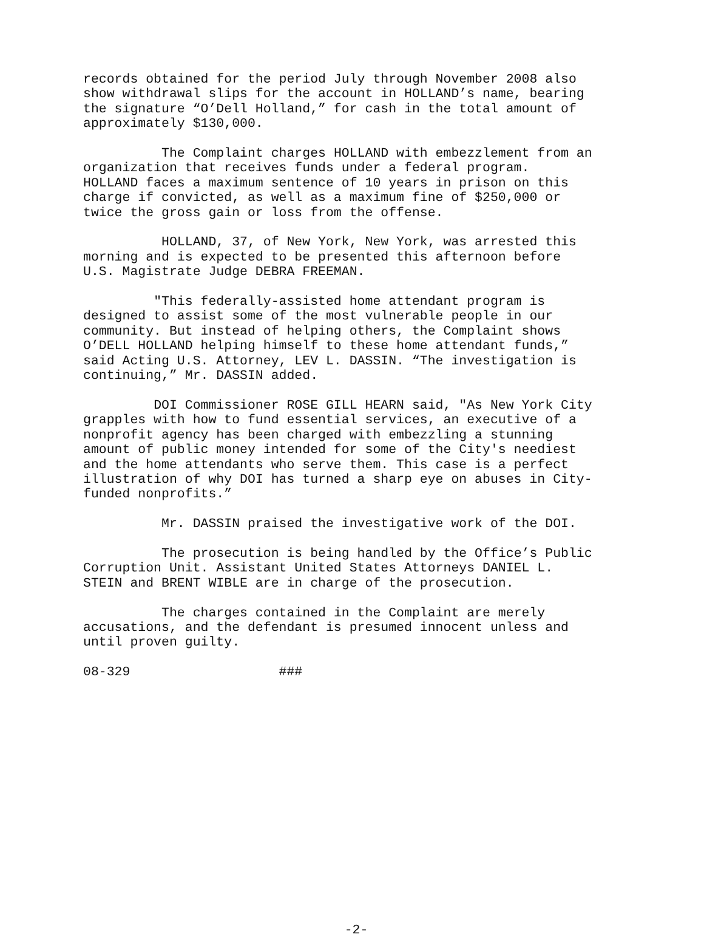records obtained for the period July through November 2008 also show withdrawal slips for the account in HOLLAND’s name, bearing the signature “O’Dell Holland,” for cash in the total amount of approximately $130,000.
The Complaint charges HOLLAND with embezzlement from an organization that receives funds under a federal program. HOLLAND faces a maximum sentence of 10 years in prison on this charge if convicted, as well as a maximum fine of $250,000 or twice the gross gain or loss from the offense.
HOLLAND, 37, of New York, New York, was arrested this morning and is expected to be presented this afternoon before U.S. Magistrate Judge DEBRA FREEMAN.
"This federally-assisted home attendant program is designed to assist some of the most vulnerable people in our community. But instead of helping others, the Complaint shows O’DELL HOLLAND helping himself to these home attendant funds,” said Acting U.S. Attorney, LEV L. DASSIN. “The investigation is continuing,” Mr. DASSIN added.
DOI Commissioner ROSE GILL HEARN said, "As New York City grapples with how to fund essential services, an executive of a nonprofit agency has been charged with embezzling a stunning amount of public money intended for some of the City's neediest and the home attendants who serve them. This case is a perfect illustration of why DOI has turned a sharp eye on abuses in City- funded nonprofits.”
Mr. DASSIN praised the investigative work of the DOI.
The prosecution is being handled by the Office’s Public Corruption Unit. Assistant United States Attorneys DANIEL L. STEIN and BRENT WIBLE are in charge of the prosecution.
The charges contained in the Complaint are merely accusations, and the defendant is presumed innocent unless and until proven guilty.
08-329 ###
-2-